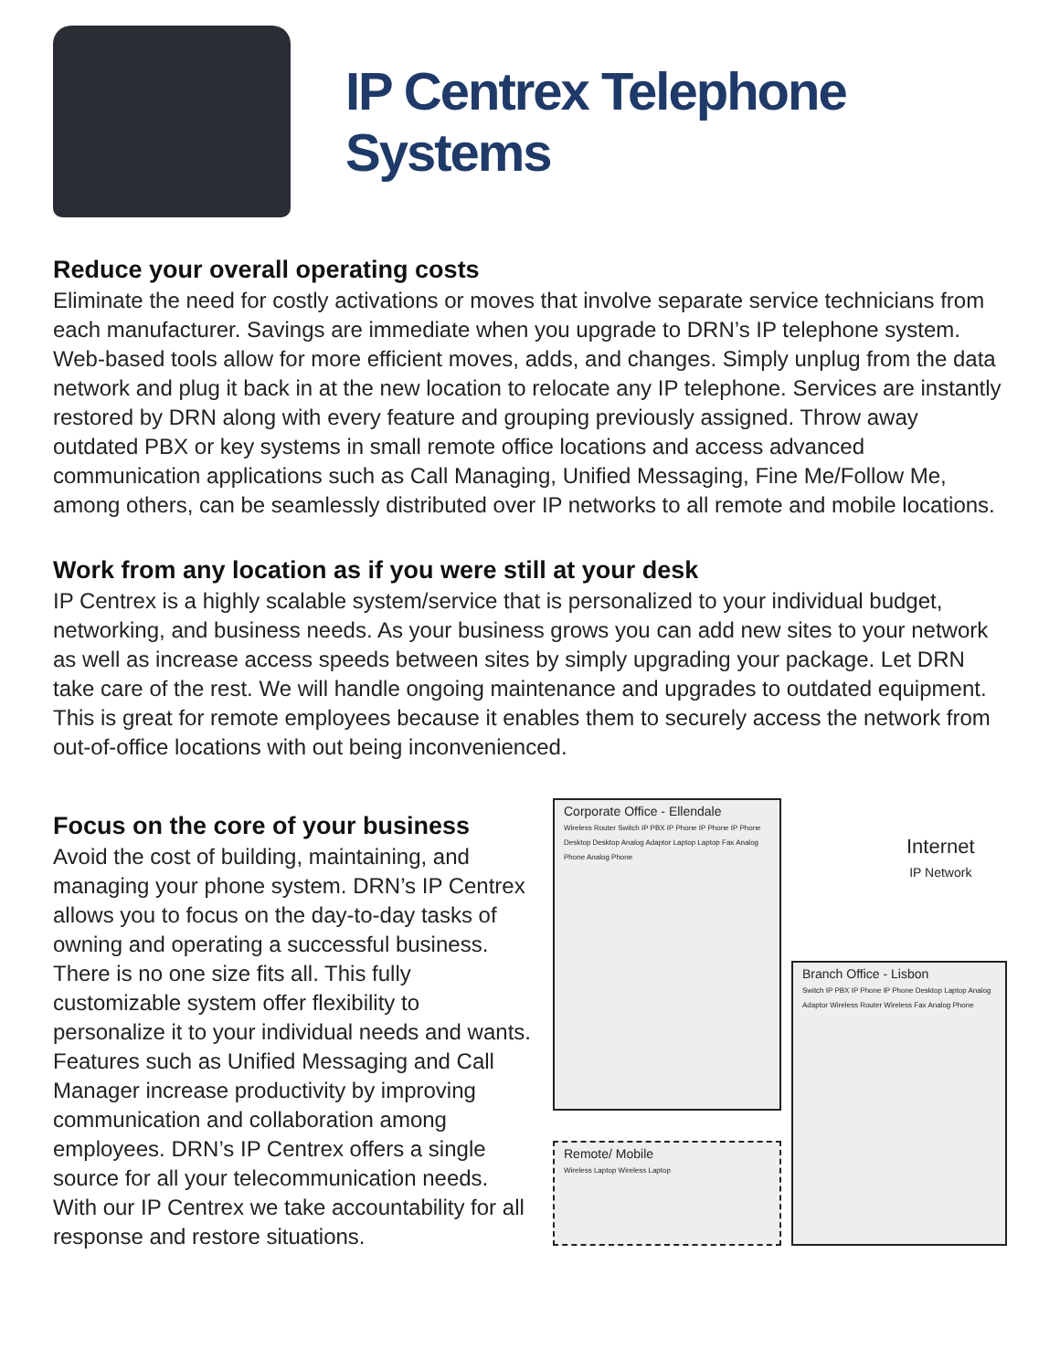IP Centrex Telephone Systems
Reduce your overall operating costs
Eliminate the need for costly activations or moves that involve separate service technicians from each manufacturer. Savings are immediate when you upgrade to DRN’s IP telephone system. Web-based tools allow for more efficient moves, adds, and changes. Simply unplug from the data network and plug it back in at the new location to relocate any IP telephone. Services are instantly restored by DRN along with every feature and grouping previously assigned. Throw away outdated PBX or key systems in small remote office locations and access advanced communication applications such as Call Managing, Unified Messaging, Fine Me/Follow Me, among others, can be seamlessly distributed over IP networks to all remote and mobile locations.
Work from any location as if you were still at your desk
IP Centrex is a highly scalable system/service that is personalized to your individual budget, networking, and business needs. As your business grows you can add new sites to your network as well as increase access speeds between sites by simply upgrading your package. Let DRN take care of the rest. We will handle ongoing maintenance and upgrades to outdated equipment. This is great for remote employees because it enables them to securely access the network from out-of-office locations with out being inconvenienced.
Focus on the core of your business
Avoid the cost of building, maintaining, and managing your phone system. DRN’s IP Centrex allows you to focus on the day-to-day tasks of owning and operating a successful business. There is no one size fits all. This fully customizable system offer flexibility to personalize it to your individual needs and wants. Features such as Unified Messaging and Call Manager increase productivity by improving communication and collaboration among employees. DRN’s IP Centrex offers a single source for all your telecommunication needs. With our IP Centrex we take accountability for all response and restore situations.
Corporate Office - Ellendale
Wireless Router Switch IP PBX IP Phone IP Phone IP Phone Desktop Desktop Analog Adaptor Laptop Laptop Fax Analog Phone Analog Phone
Internet
IP Network
Branch Office - Lisbon
Switch IP PBX IP Phone IP Phone Desktop Laptop Analog Adaptor Wireless Router Wireless Fax Analog Phone
Remote/ Mobile
Wireless Laptop Wireless Laptop